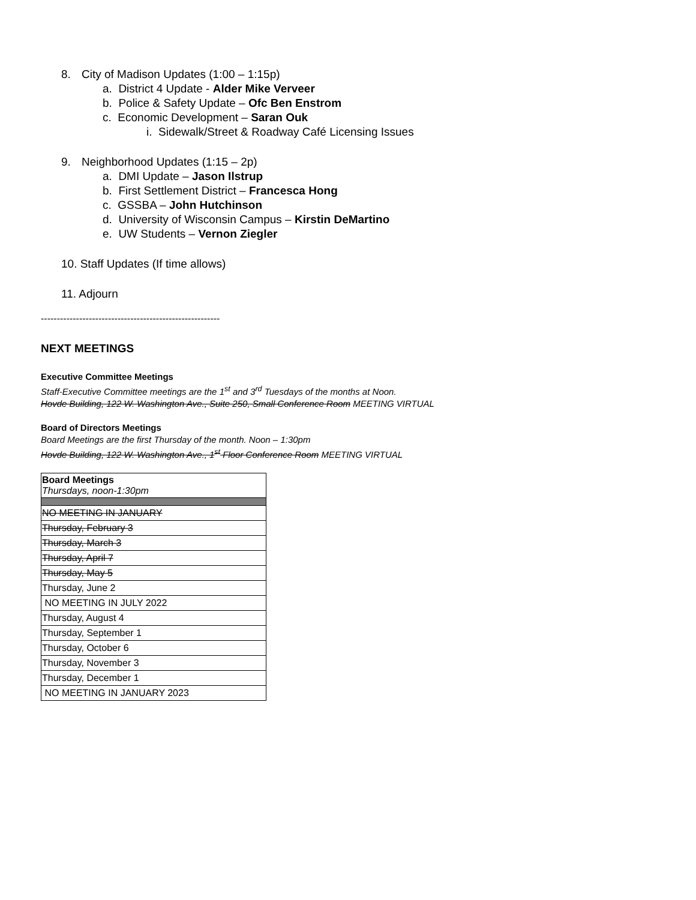8. City of Madison Updates (1:00 – 1:15p)
a. District 4 Update - Alder Mike Verveer
b. Police & Safety Update – Ofc Ben Enstrom
c. Economic Development – Saran Ouk
i. Sidewalk/Street & Roadway Café Licensing Issues
9. Neighborhood Updates (1:15 – 2p)
a. DMI Update – Jason Ilstrup
b. First Settlement District – Francesca Hong
c. GSSBA – John Hutchinson
d. University of Wisconsin Campus – Kirstin DeMartino
e. UW Students – Vernon Ziegler
10. Staff Updates (If time allows)
11. Adjourn
--------------------------------------------------------
NEXT MEETINGS
Executive Committee Meetings
Staff-Executive Committee meetings are the 1<sup>st</sup> and 3<sup>rd</sup> Tuesdays of the months at Noon.
Hovde Building, 122 W. Washington Ave., Suite 250, Small Conference Room MEETING VIRTUAL
Board of Directors Meetings
Board Meetings are the first Thursday of the month. Noon – 1:30pm
Hovde Building, 122 W. Washington Ave., 1<sup>st</sup> Floor Conference Room MEETING VIRTUAL
| Board Meetings Thursdays, noon-1:30pm |
| NO MEETING IN JANUARY |
| Thursday, February 3 |
| Thursday, March 3 |
| Thursday, April 7 |
| Thursday, May 5 |
| Thursday, June 2 |
| NO MEETING IN JULY 2022 |
| Thursday, August 4 |
| Thursday, September 1 |
| Thursday, October 6 |
| Thursday, November 3 |
| Thursday, December 1 |
| NO MEETING IN JANUARY 2023 |